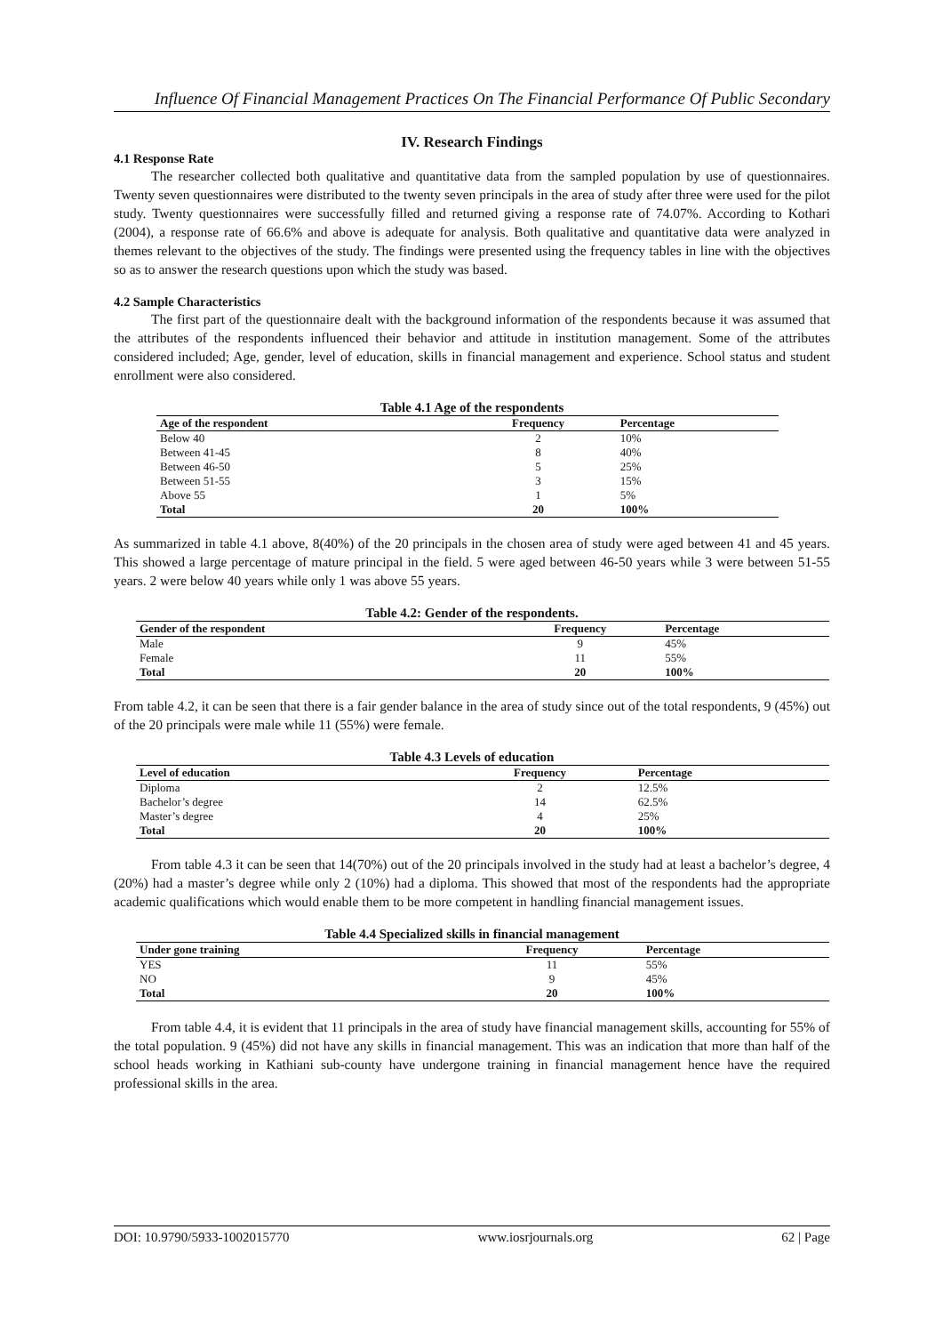Influence Of Financial Management Practices On The Financial Performance Of Public Secondary
IV. Research Findings
4.1 Response Rate
The researcher collected both qualitative and quantitative data from the sampled population by use of questionnaires. Twenty seven questionnaires were distributed to the twenty seven principals in the area of study after three were used for the pilot study. Twenty questionnaires were successfully filled and returned giving a response rate of 74.07%. According to Kothari (2004), a response rate of 66.6% and above is adequate for analysis. Both qualitative and quantitative data were analyzed in themes relevant to the objectives of the study. The findings were presented using the frequency tables in line with the objectives so as to answer the research questions upon which the study was based.
4.2 Sample Characteristics
The first part of the questionnaire dealt with the background information of the respondents because it was assumed that the attributes of the respondents influenced their behavior and attitude in institution management. Some of the attributes considered included; Age, gender, level of education, skills in financial management and experience. School status and student enrollment were also considered.
Table 4.1 Age of the respondents
| Age of the respondent | Frequency | Percentage |
| --- | --- | --- |
| Below 40 | 2 | 10% |
| Between 41-45 | 8 | 40% |
| Between 46-50 | 5 | 25% |
| Between 51-55 | 3 | 15% |
| Above 55 | 1 | 5% |
| Total | 20 | 100% |
As summarized in table 4.1 above, 8(40%) of the 20 principals in the chosen area of study were aged between 41 and 45 years. This showed a large percentage of mature principal in the field. 5 were aged between 46-50 years while 3 were between 51-55 years. 2 were below 40 years while only 1 was above 55 years.
Table 4.2: Gender of the respondents.
| Gender of the respondent | Frequency | Percentage |
| --- | --- | --- |
| Male | 9 | 45% |
| Female | 11 | 55% |
| Total | 20 | 100% |
From table 4.2, it can be seen that there is a fair gender balance in the area of study since out of the total respondents, 9 (45%) out of the 20 principals were male while 11 (55%) were female.
Table 4.3 Levels of education
| Level of education | Frequency | Percentage |
| --- | --- | --- |
| Diploma | 2 | 12.5% |
| Bachelor’s degree | 14 | 62.5% |
| Master’s degree | 4 | 25% |
| Total | 20 | 100% |
From table 4.3 it can be seen that 14(70%) out of the 20 principals involved in the study had at least a bachelor’s degree, 4 (20%) had a master’s degree while only 2 (10%) had a diploma. This showed that most of the respondents had the appropriate academic qualifications which would enable them to be more competent in handling financial management issues.
Table 4.4 Specialized skills in financial management
| Under gone training | Frequency | Percentage |
| --- | --- | --- |
| YES | 11 | 55% |
| NO | 9 | 45% |
| Total | 20 | 100% |
From table 4.4, it is evident that 11 principals in the area of study have financial management skills, accounting for 55% of the total population. 9 (45%) did not have any skills in financial management. This was an indication that more than half of the school heads working in Kathiani sub-county have undergone training in financial management hence have the required professional skills in the area.
DOI: 10.9790/5933-1002015770 www.iosrjournals.org 62 | Page